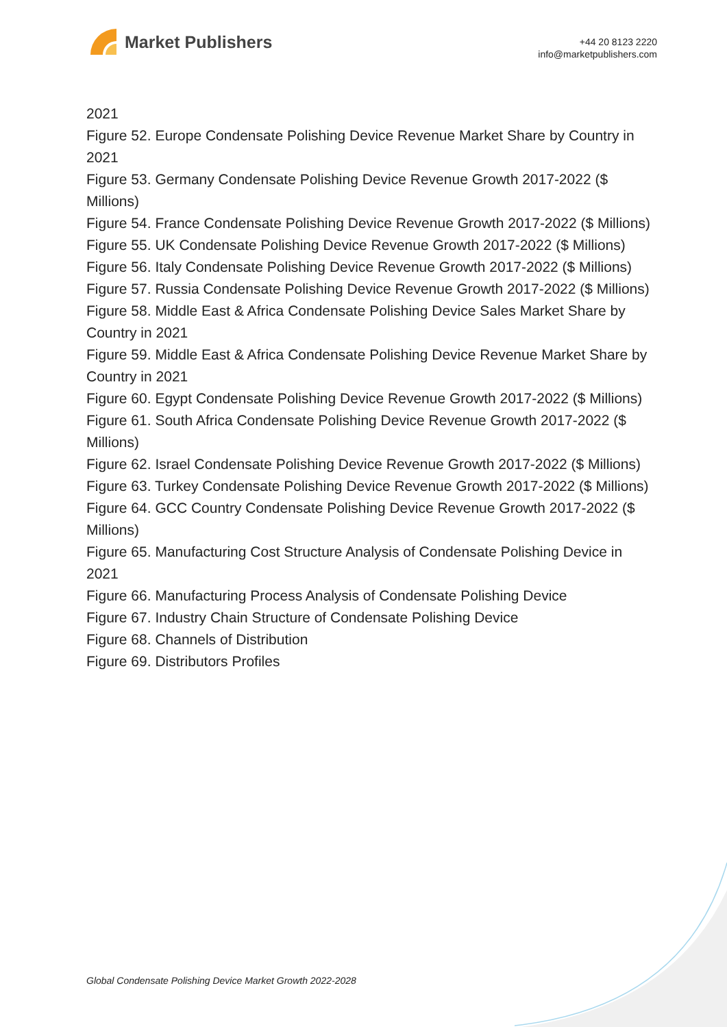Market Publishers
+44 20 8123 2220
info@marketpublishers.com
2021
Figure 52. Europe Condensate Polishing Device Revenue Market Share by Country in 2021
Figure 53. Germany Condensate Polishing Device Revenue Growth 2017-2022 ($ Millions)
Figure 54. France Condensate Polishing Device Revenue Growth 2017-2022 ($ Millions)
Figure 55. UK Condensate Polishing Device Revenue Growth 2017-2022 ($ Millions)
Figure 56. Italy Condensate Polishing Device Revenue Growth 2017-2022 ($ Millions)
Figure 57. Russia Condensate Polishing Device Revenue Growth 2017-2022 ($ Millions)
Figure 58. Middle East & Africa Condensate Polishing Device Sales Market Share by Country in 2021
Figure 59. Middle East & Africa Condensate Polishing Device Revenue Market Share by Country in 2021
Figure 60. Egypt Condensate Polishing Device Revenue Growth 2017-2022 ($ Millions)
Figure 61. South Africa Condensate Polishing Device Revenue Growth 2017-2022 ($ Millions)
Figure 62. Israel Condensate Polishing Device Revenue Growth 2017-2022 ($ Millions)
Figure 63. Turkey Condensate Polishing Device Revenue Growth 2017-2022 ($ Millions)
Figure 64. GCC Country Condensate Polishing Device Revenue Growth 2017-2022 ($ Millions)
Figure 65. Manufacturing Cost Structure Analysis of Condensate Polishing Device in 2021
Figure 66. Manufacturing Process Analysis of Condensate Polishing Device
Figure 67. Industry Chain Structure of Condensate Polishing Device
Figure 68. Channels of Distribution
Figure 69. Distributors Profiles
Global Condensate Polishing Device Market Growth 2022-2028